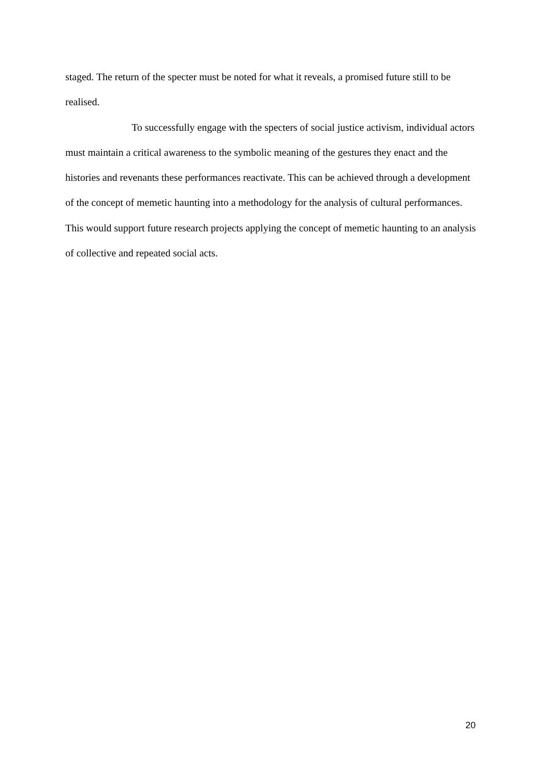staged. The return of the specter must be noted for what it reveals, a promised future still to be realised.
To successfully engage with the specters of social justice activism, individual actors must maintain a critical awareness to the symbolic meaning of the gestures they enact and the histories and revenants these performances reactivate. This can be achieved through a development of the concept of memetic haunting into a methodology for the analysis of cultural performances. This would support future research projects applying the concept of memetic haunting to an analysis of collective and repeated social acts.
20